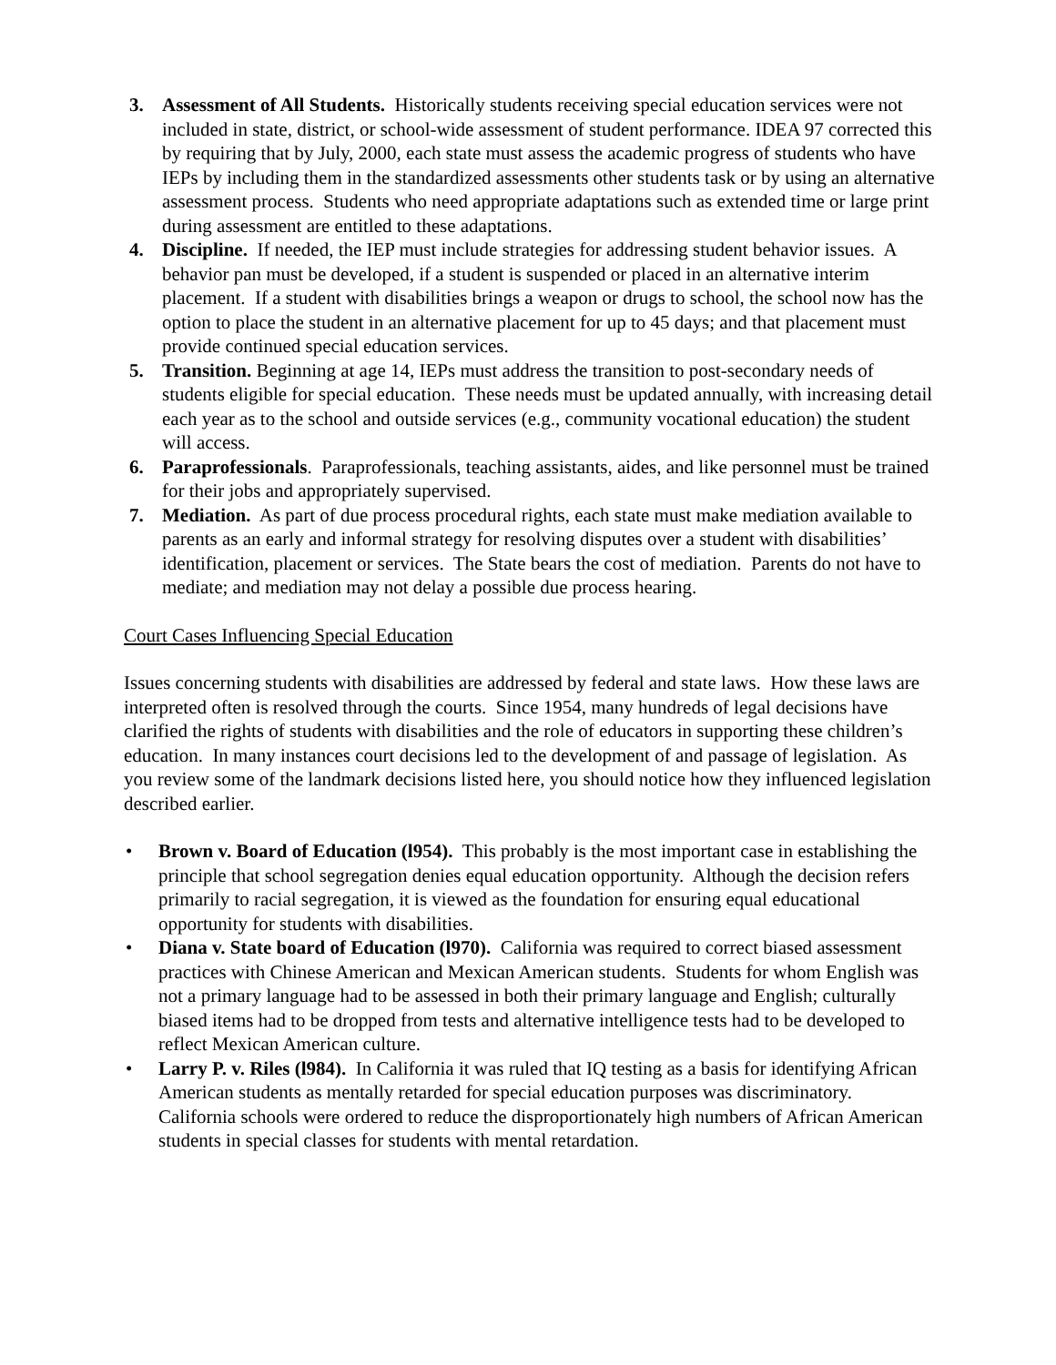3. Assessment of All Students. Historically students receiving special education services were not included in state, district, or school-wide assessment of student performance. IDEA 97 corrected this by requiring that by July, 2000, each state must assess the academic progress of students who have IEPs by including them in the standardized assessments other students task or by using an alternative assessment process. Students who need appropriate adaptations such as extended time or large print during assessment are entitled to these adaptations.
4. Discipline. If needed, the IEP must include strategies for addressing student behavior issues. A behavior pan must be developed, if a student is suspended or placed in an alternative interim placement. If a student with disabilities brings a weapon or drugs to school, the school now has the option to place the student in an alternative placement for up to 45 days; and that placement must provide continued special education services.
5. Transition. Beginning at age 14, IEPs must address the transition to post-secondary needs of students eligible for special education. These needs must be updated annually, with increasing detail each year as to the school and outside services (e.g., community vocational education) the student will access.
6. Paraprofessionals. Paraprofessionals, teaching assistants, aides, and like personnel must be trained for their jobs and appropriately supervised.
7. Mediation. As part of due process procedural rights, each state must make mediation available to parents as an early and informal strategy for resolving disputes over a student with disabilities’ identification, placement or services. The State bears the cost of mediation. Parents do not have to mediate; and mediation may not delay a possible due process hearing.
Court Cases Influencing Special Education
Issues concerning students with disabilities are addressed by federal and state laws. How these laws are interpreted often is resolved through the courts. Since 1954, many hundreds of legal decisions have clarified the rights of students with disabilities and the role of educators in supporting these children’s education. In many instances court decisions led to the development of and passage of legislation. As you review some of the landmark decisions listed here, you should notice how they influenced legislation described earlier.
• Brown v. Board of Education (l954). This probably is the most important case in establishing the principle that school segregation denies equal education opportunity. Although the decision refers primarily to racial segregation, it is viewed as the foundation for ensuring equal educational opportunity for students with disabilities.
• Diana v. State board of Education (l970). California was required to correct biased assessment practices with Chinese American and Mexican American students. Students for whom English was not a primary language had to be assessed in both their primary language and English; culturally biased items had to be dropped from tests and alternative intelligence tests had to be developed to reflect Mexican American culture.
• Larry P. v. Riles (l984). In California it was ruled that IQ testing as a basis for identifying African American students as mentally retarded for special education purposes was discriminatory. California schools were ordered to reduce the disproportionately high numbers of African American students in special classes for students with mental retardation.